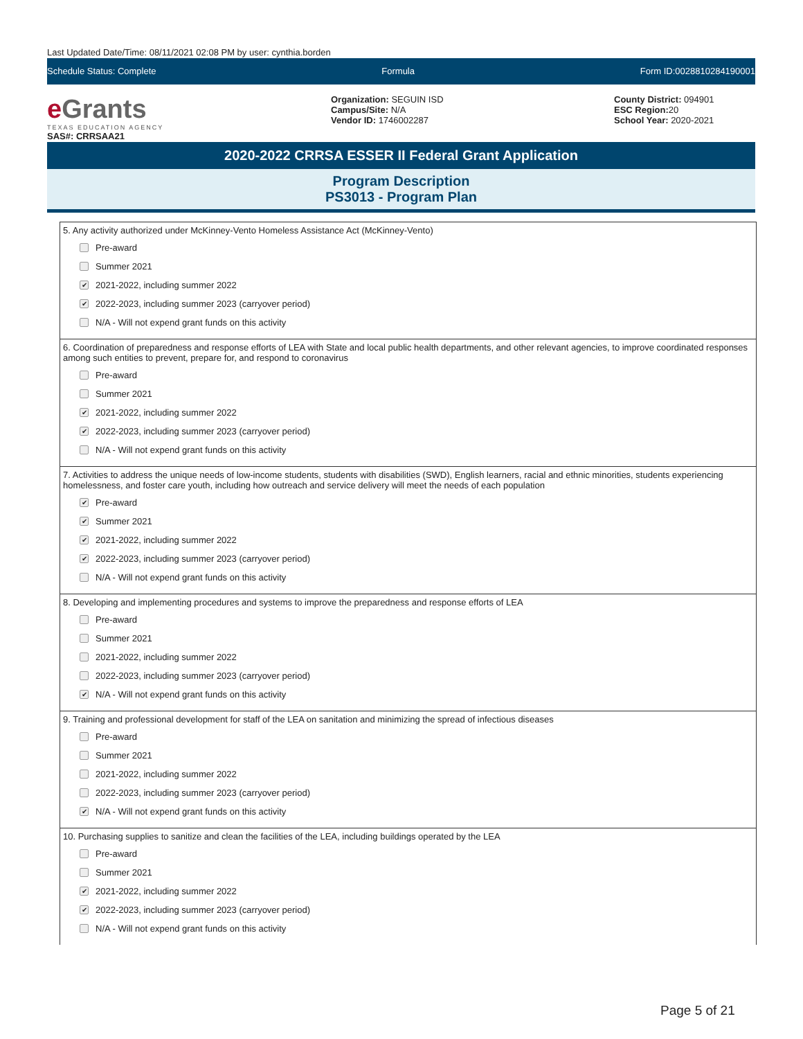Last Updated Date/Time: 08/11/2021 02:08 PM by user: cynthia.borden
Schedule Status: Complete Formula Form ID:0028810284190001
e Grants
TEXAS EDUCATION AGENCY
SAS#: CRRSAA21
Organization: SEGUIN ISD
Campus/Site: N/A
Vendor ID: 1746002287
County District: 094901
ESC Region: 20
School Year: 2020-2021
2020-2022 CRRSA ESSER II Federal Grant Application
Program Description
PS3013 - Program Plan
5. Any activity authorized under McKinney-Vento Homeless Assistance Act (McKinney-Vento)
Pre-award
Summer 2021
✔ 2021-2022, including summer 2022
✔ 2022-2023, including summer 2023 (carryover period)
N/A - Will not expend grant funds on this activity
6. Coordination of preparedness and response efforts of LEA with State and local public health departments, and other relevant agencies, to improve coordinated responses among such entities to prevent, prepare for, and respond to coronavirus
Pre-award
Summer 2021
✔ 2021-2022, including summer 2022
✔ 2022-2023, including summer 2023 (carryover period)
N/A - Will not expend grant funds on this activity
7. Activities to address the unique needs of low-income students, students with disabilities (SWD), English learners, racial and ethnic minorities, students experiencing homelessness, and foster care youth, including how outreach and service delivery will meet the needs of each population
✔ Pre-award
✔ Summer 2021
✔ 2021-2022, including summer 2022
✔ 2022-2023, including summer 2023 (carryover period)
N/A - Will not expend grant funds on this activity
8. Developing and implementing procedures and systems to improve the preparedness and response efforts of LEA
Pre-award
Summer 2021
2021-2022, including summer 2022
2022-2023, including summer 2023 (carryover period)
✔ N/A - Will not expend grant funds on this activity
9. Training and professional development for staff of the LEA on sanitation and minimizing the spread of infectious diseases
Pre-award
Summer 2021
2021-2022, including summer 2022
2022-2023, including summer 2023 (carryover period)
✔ N/A - Will not expend grant funds on this activity
10. Purchasing supplies to sanitize and clean the facilities of the LEA, including buildings operated by the LEA
Pre-award
Summer 2021
✔ 2021-2022, including summer 2022
✔ 2022-2023, including summer 2023 (carryover period)
N/A - Will not expend grant funds on this activity
Page 5 of 21